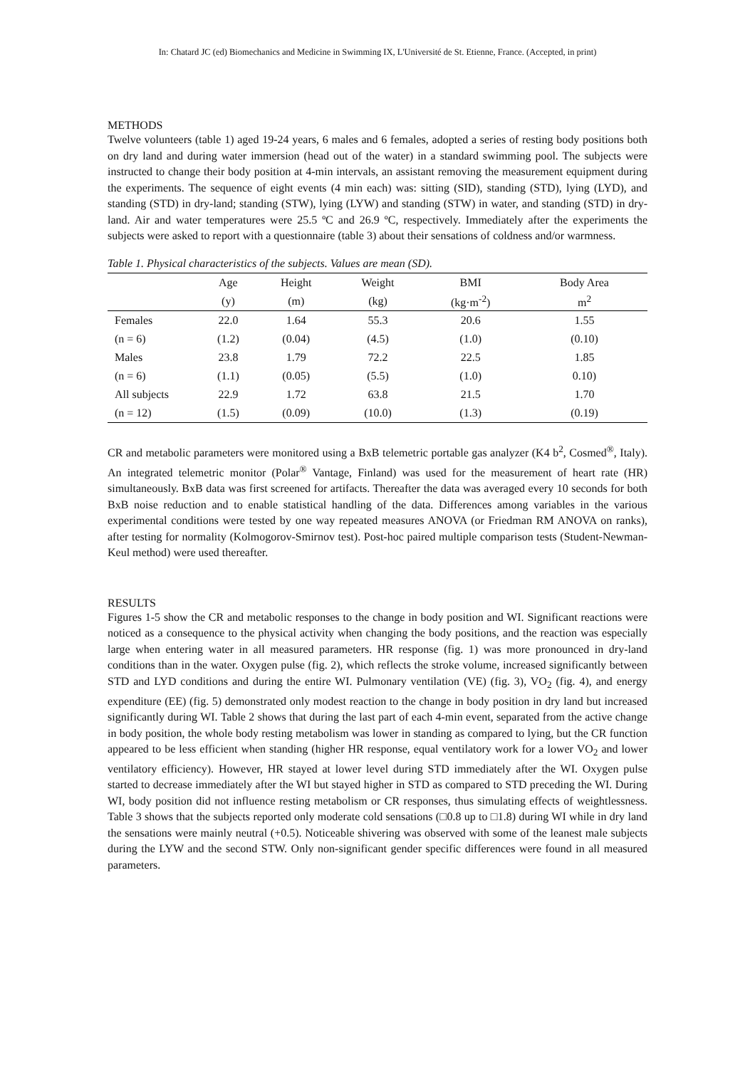In: Chatard JC (ed) Biomechanics and Medicine in Swimming IX, L'Université de St. Etienne, France. (Accepted, in print)
METHODS
Twelve volunteers (table 1) aged 19-24 years, 6 males and 6 females, adopted a series of resting body positions both on dry land and during water immersion (head out of the water) in a standard swimming pool. The subjects were instructed to change their body position at 4-min intervals, an assistant removing the measurement equipment during the experiments. The sequence of eight events (4 min each) was: sitting (SID), standing (STD), lying (LYD), and standing (STD) in dry-land; standing (STW), lying (LYW) and standing (STW) in water, and standing (STD) in dry-land. Air and water temperatures were 25.5 ºC and 26.9 ºC, respectively. Immediately after the experiments the subjects were asked to report with a questionnaire (table 3) about their sensations of coldness and/or warmness.
Table 1. Physical characteristics of the subjects. Values are mean (SD).
| | Age | Height | Weight | BMI | Body Area |
| --- | --- | --- | --- | --- | --- |
| | (y) | (m) | (kg) | (kg·m<sup>-2</sup>) | m<sup>2</sup> |
| Females | 22.0 | 1.64 | 55.3 | 20.6 | 1.55 |
| (n = 6) | (1.2) | (0.04) | (4.5) | (1.0) | (0.10) |
| Males | 23.8 | 1.79 | 72.2 | 22.5 | 1.85 |
| (n = 6) | (1.1) | (0.05) | (5.5) | (1.0) | 0.10) |
| All subjects | 22.9 | 1.72 | 63.8 | 21.5 | 1.70 |
| (n = 12) | (1.5) | (0.09) | (10.0) | (1.3) | (0.19) |
CR and metabolic parameters were monitored using a BxB telemetric portable gas analyzer (K4 b<sup>2</sup>, Cosmed<sup>®</sup>, Italy). An integrated telemetric monitor (Polar<sup>®</sup> Vantage, Finland) was used for the measurement of heart rate (HR) simultaneously. BxB data was first screened for artifacts. Thereafter the data was averaged every 10 seconds for both BxB noise reduction and to enable statistical handling of the data. Differences among variables in the various experimental conditions were tested by one way repeated measures ANOVA (or Friedman RM ANOVA on ranks), after testing for normality (Kolmogorov-Smirnov test). Post-hoc paired multiple comparison tests (Student-Newman-Keul method) were used thereafter.
RESULTS
Figures 1-5 show the CR and metabolic responses to the change in body position and WI. Significant reactions were noticed as a consequence to the physical activity when changing the body positions, and the reaction was especially large when entering water in all measured parameters. HR response (fig. 1) was more pronounced in dry-land conditions than in the water. Oxygen pulse (fig. 2), which reflects the stroke volume, increased significantly between STD and LYD conditions and during the entire WI. Pulmonary ventilation (VE) (fig. 3), VO<sub>2</sub> (fig. 4), and energy expenditure (EE) (fig. 5) demonstrated only modest reaction to the change in body position in dry land but increased significantly during WI. Table 2 shows that during the last part of each 4-min event, separated from the active change in body position, the whole body resting metabolism was lower in standing as compared to lying, but the CR function appeared to be less efficient when standing (higher HR response, equal ventilatory work for a lower VO<sub>2</sub> and lower ventilatory efficiency). However, HR stayed at lower level during STD immediately after the WI. Oxygen pulse started to decrease immediately after the WI but stayed higher in STD as compared to STD preceding the WI. During WI, body position did not influence resting metabolism or CR responses, thus simulating effects of weightlessness. Table 3 shows that the subjects reported only moderate cold sensations (□0.8 up to □1.8) during WI while in dry land the sensations were mainly neutral (+0.5). Noticeable shivering was observed with some of the leanest male subjects during the LYW and the second STW. Only non-significant gender specific differences were found in all measured parameters.